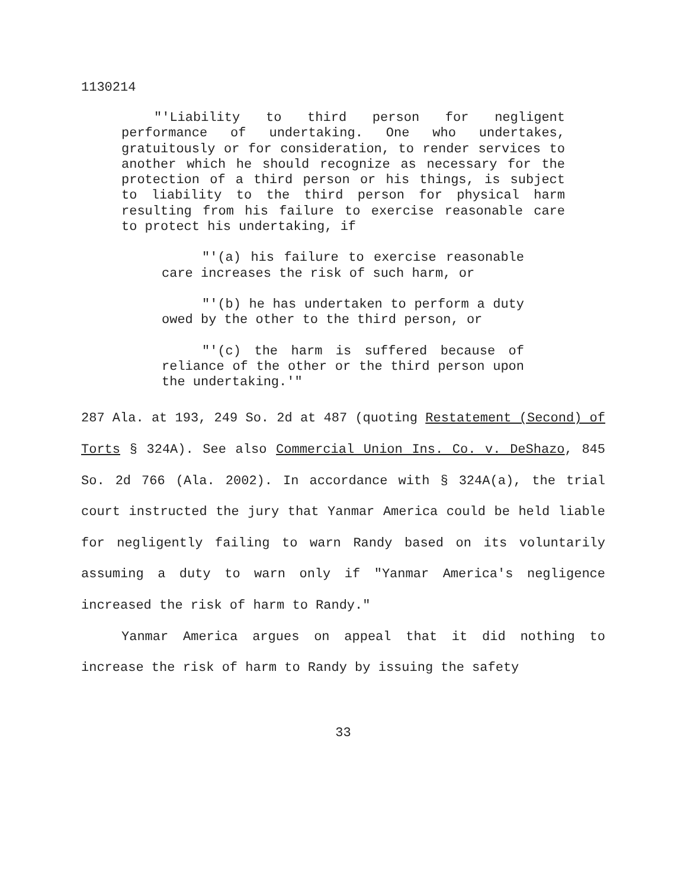1130214
"'Liability to third person for negligent performance of undertaking. One who undertakes, gratuitously or for consideration, to render services to another which he should recognize as necessary for the protection of a third person or his things, is subject to liability to the third person for physical harm resulting from his failure to exercise reasonable care to protect his undertaking, if
"'(a) his failure to exercise reasonable care increases the risk of such harm, or
"'(b) he has undertaken to perform a duty owed by the other to the third person, or
"'(c) the harm is suffered because of reliance of the other or the third person upon the undertaking.'"
287 Ala. at 193, 249 So. 2d at 487 (quoting Restatement (Second) of Torts § 324A). See also Commercial Union Ins. Co. v. DeShazo, 845 So. 2d 766 (Ala. 2002). In accordance with § 324A(a), the trial court instructed the jury that Yanmar America could be held liable for negligently failing to warn Randy based on its voluntarily assuming a duty to warn only if "Yanmar America's negligence increased the risk of harm to Randy."
Yanmar America argues on appeal that it did nothing to increase the risk of harm to Randy by issuing the safety
33